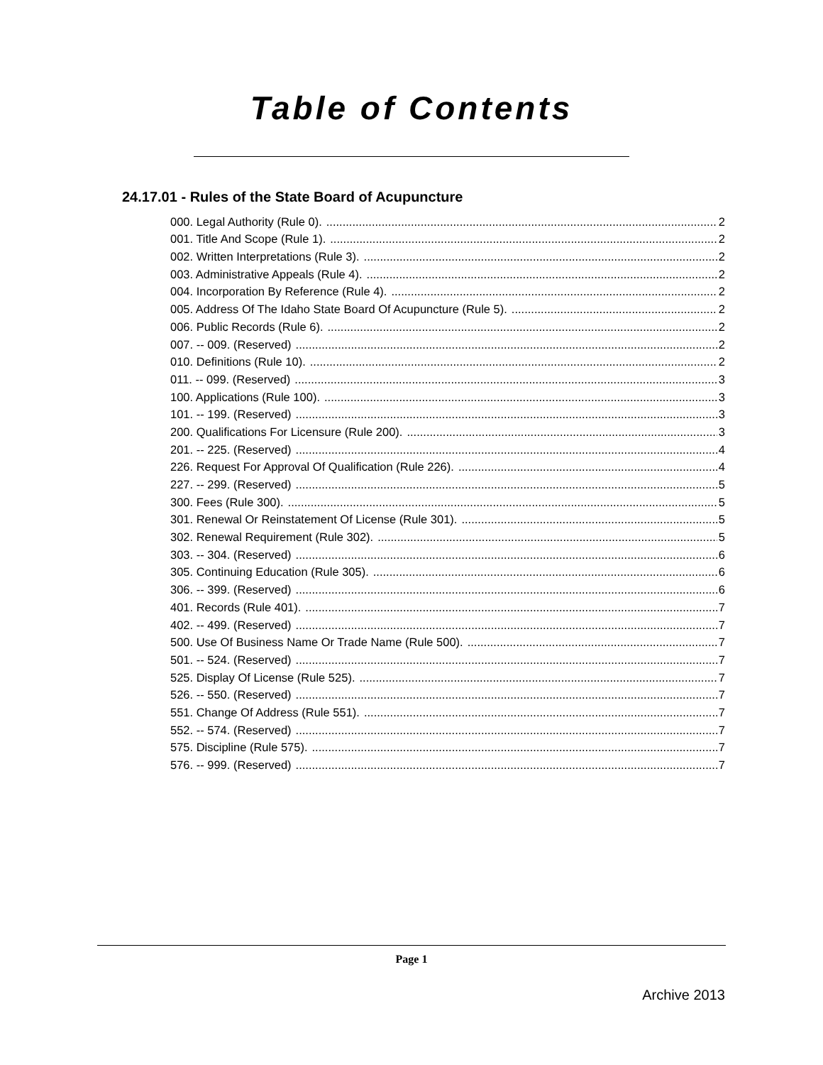Table of Contents
24.17.01 - Rules of the State Board of Acupuncture
000. Legal Authority (Rule 0). 2
001. Title And Scope (Rule 1). 2
002. Written Interpretations (Rule 3). 2
003. Administrative Appeals (Rule 4). 2
004. Incorporation By Reference (Rule 4). 2
005. Address Of The Idaho State Board Of Acupuncture (Rule 5). 2
006. Public Records (Rule 6). 2
007. -- 009. (Reserved) 2
010. Definitions (Rule 10). 2
011. -- 099. (Reserved) 3
100. Applications (Rule 100). 3
101. -- 199. (Reserved) 3
200. Qualifications For Licensure (Rule 200). 3
201. -- 225. (Reserved) 4
226. Request For Approval Of Qualification (Rule 226). 4
227. -- 299. (Reserved) 5
300. Fees (Rule 300). 5
301. Renewal Or Reinstatement Of License (Rule 301). 5
302. Renewal Requirement (Rule 302). 5
303. -- 304. (Reserved) 6
305. Continuing Education (Rule 305). 6
306. -- 399. (Reserved) 6
401. Records (Rule 401). 7
402. -- 499. (Reserved) 7
500. Use Of Business Name Or Trade Name (Rule 500). 7
501. -- 524. (Reserved) 7
525. Display Of License (Rule 525). 7
526. -- 550. (Reserved) 7
551. Change Of Address (Rule 551). 7
552. -- 574. (Reserved) 7
575. Discipline (Rule 575). 7
576. -- 999. (Reserved) 7
Page 1
Archive 2013